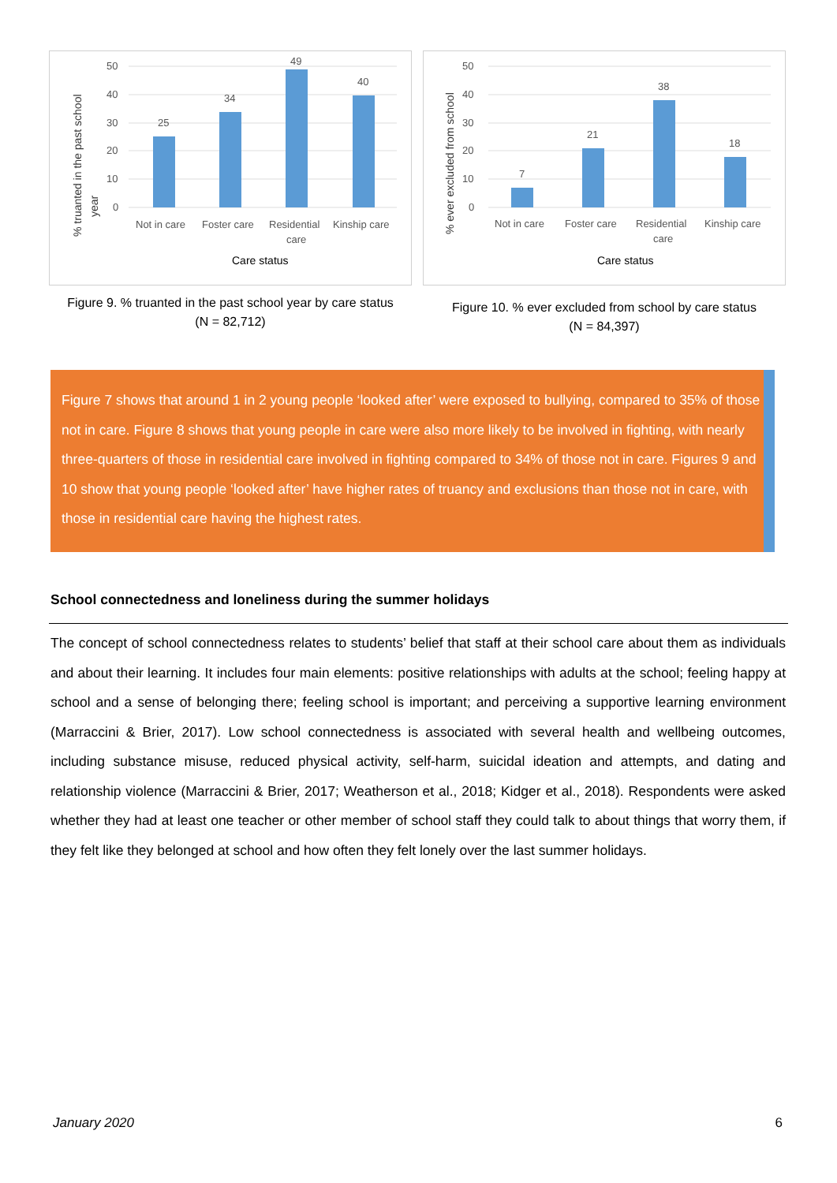% truanted in the past school
year
50
40
30
20
10
0
25
34
49
40
Not in care
Foster care
Residential
care
Kinship care
Care status
Figure 9. % truanted in the past school year by care status
(N = 82,712)
% ever excluded from school
50
40
30
20
10
0
7
21
38
18
Not in care
Foster care
Residential
care
Kinship care
Care status
Figure 10. % ever excluded from school by care status
(N = 84,397)
Figure 7 shows that around 1 in 2 young people ‘looked after’ were exposed to bullying, compared to 35% of those not in care. Figure 8 shows that young people in care were also more likely to be involved in fighting, with nearly three-quarters of those in residential care involved in fighting compared to 34% of those not in care. Figures 9 and 10 show that young people ‘looked after’ have higher rates of truancy and exclusions than those not in care, with those in residential care having the highest rates.
School connectedness and loneliness during the summer holidays
The concept of school connectedness relates to students’ belief that staff at their school care about them as individuals and about their learning. It includes four main elements: positive relationships with adults at the school; feeling happy at school and a sense of belonging there; feeling school is important; and perceiving a supportive learning environment (Marraccini & Brier, 2017). Low school connectedness is associated with several health and wellbeing outcomes, including substance misuse, reduced physical activity, self-harm, suicidal ideation and attempts, and dating and relationship violence (Marraccini & Brier, 2017; Weatherson et al., 2018; Kidger et al., 2018). Respondents were asked whether they had at least one teacher or other member of school staff they could talk to about things that worry them, if they felt like they belonged at school and how often they felt lonely over the last summer holidays.
January 2020 6